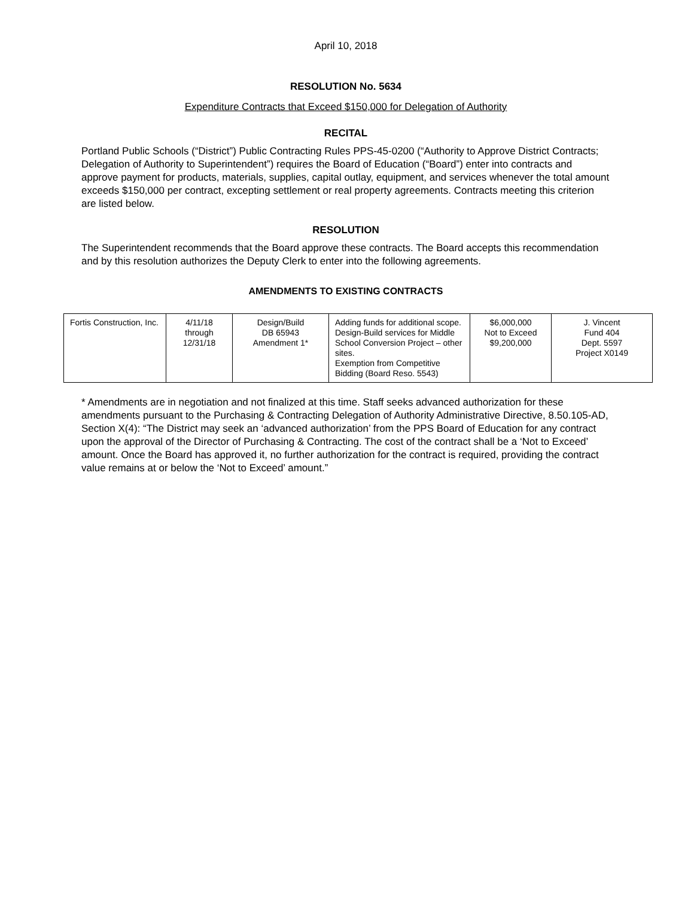April 10, 2018
RESOLUTION No. 5634
Expenditure Contracts that Exceed $150,000 for Delegation of Authority
RECITAL
Portland Public Schools (“District”) Public Contracting Rules PPS-45-0200 (“Authority to Approve District Contracts; Delegation of Authority to Superintendent”) requires the Board of Education (“Board”) enter into contracts and approve payment for products, materials, supplies, capital outlay, equipment, and services whenever the total amount exceeds $150,000 per contract, excepting settlement or real property agreements. Contracts meeting this criterion are listed below.
RESOLUTION
The Superintendent recommends that the Board approve these contracts. The Board accepts this recommendation and by this resolution authorizes the Deputy Clerk to enter into the following agreements.
AMENDMENTS TO EXISTING CONTRACTS
| Fortis Construction, Inc. | 4/11/18 through 12/31/18 | Design/Build DB 65943 Amendment 1* | Adding funds for additional scope. Design-Build services for Middle School Conversion Project – other sites. Exemption from Competitive Bidding (Board Reso. 5543) | $6,000,000 Not to Exceed $9,200,000 | J. Vincent Fund 404 Dept. 5597 Project X0149 |
* Amendments are in negotiation and not finalized at this time. Staff seeks advanced authorization for these amendments pursuant to the Purchasing & Contracting Delegation of Authority Administrative Directive, 8.50.105-AD, Section X(4): “The District may seek an ‘advanced authorization’ from the PPS Board of Education for any contract upon the approval of the Director of Purchasing & Contracting. The cost of the contract shall be a ‘Not to Exceed’ amount. Once the Board has approved it, no further authorization for the contract is required, providing the contract value remains at or below the ‘Not to Exceed’ amount.”